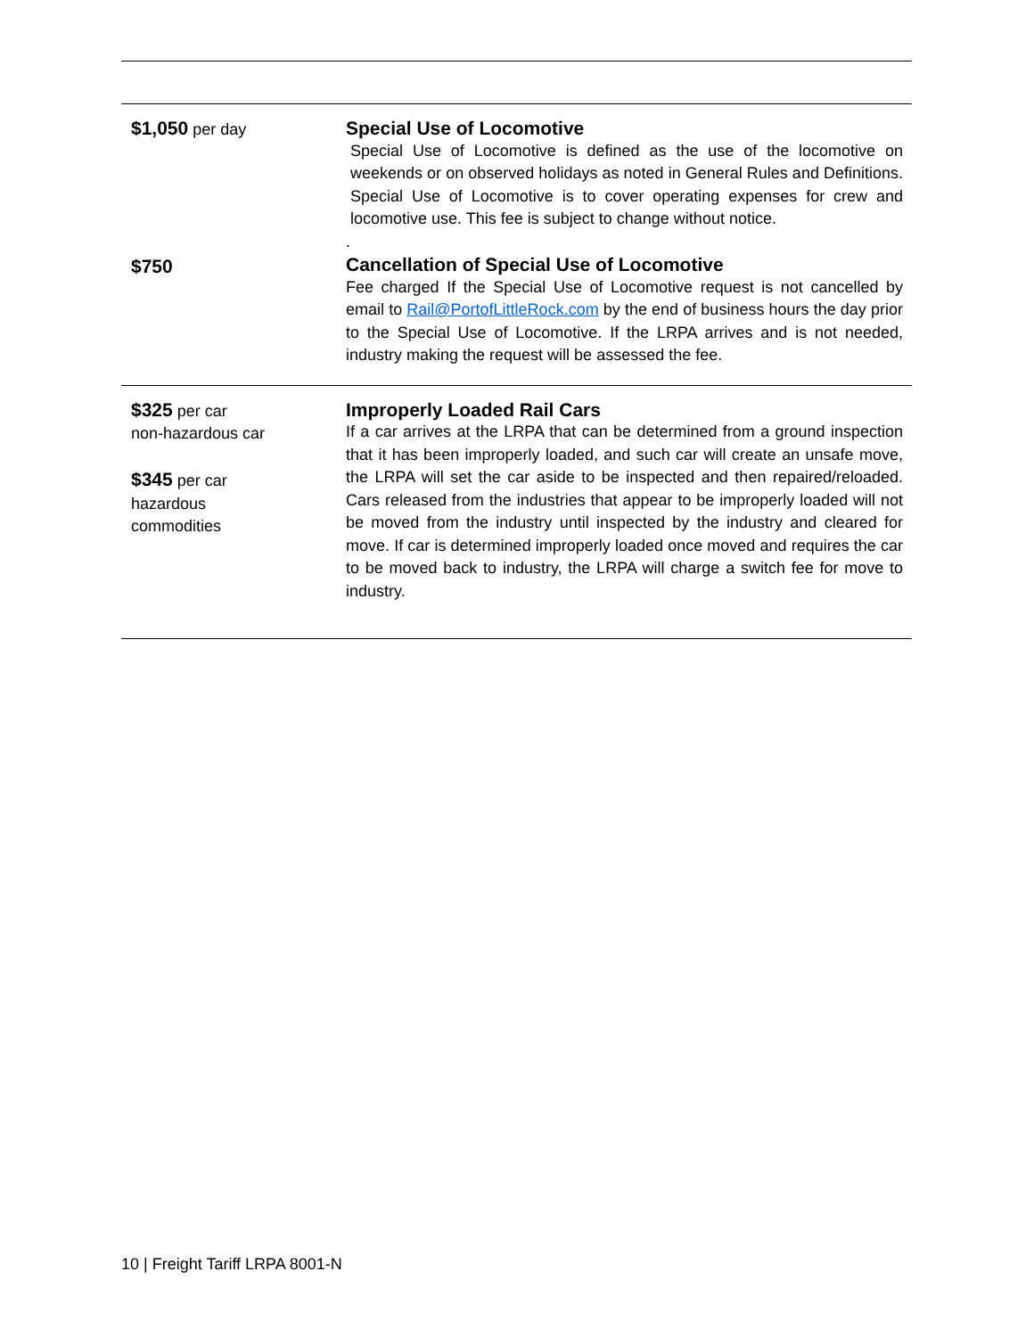| $1,050 per day $750 | Special Use of Locomotive Special Use of Locomotive is defined as the use of the locomotive on weekends or on observed holidays as noted in General Rules and Definitions. Special Use of Locomotive is to cover operating expenses for crew and locomotive use. This fee is subject to change without notice. . Cancellation of Special Use of Locomotive Fee charged If the Special Use of Locomotive request is not cancelled by email to Rail@PortofLittleRock.com by the end of business hours the day prior to the Special Use of Locomotive. If the LRPA arrives and is not needed, industry making the request will be assessed the fee. |
| $325 per car non-hazardous car $345 per car hazardous commodities | Improperly Loaded Rail Cars If a car arrives at the LRPA that can be determined from a ground inspection that it has been improperly loaded, and such car will create an unsafe move, the LRPA will set the car aside to be inspected and then repaired/reloaded. Cars released from the industries that appear to be improperly loaded will not be moved from the industry until inspected by the industry and cleared for move. If car is determined improperly loaded once moved and requires the car to be moved back to industry, the LRPA will charge a switch fee for move to industry. |
10 | Freight Tariff LRPA 8001-N